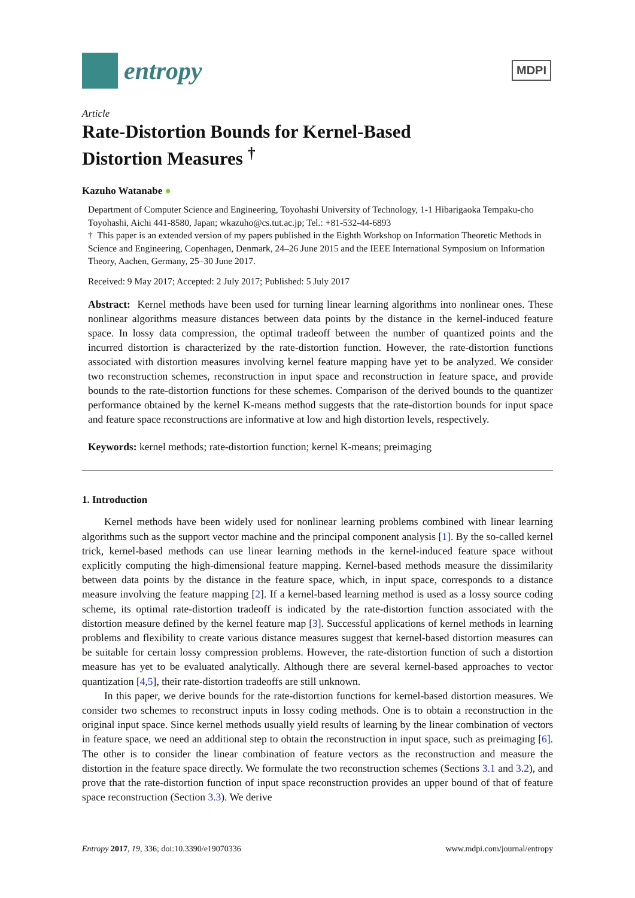entropy
MDPI
Article
Rate-Distortion Bounds for Kernel-Based
Distortion Measures <sup>†</sup>
Kazuho Watanabe ●
Department of Computer Science and Engineering, Toyohashi University of Technology, 1-1 Hibarigaoka Tempaku-cho Toyohashi, Aichi 441-8580, Japan; wkazuho@cs.tut.ac.jp; Tel.: +81-532-44-6893
† This paper is an extended version of my papers published in the Eighth Workshop on Information Theoretic Methods in Science and Engineering, Copenhagen, Denmark, 24–26 June 2015 and the IEEE International Symposium on Information Theory, Aachen, Germany, 25–30 June 2017.
Received: 9 May 2017; Accepted: 2 July 2017; Published: 5 July 2017
Abstract: Kernel methods have been used for turning linear learning algorithms into nonlinear ones. These nonlinear algorithms measure distances between data points by the distance in the kernel-induced feature space. In lossy data compression, the optimal tradeoff between the number of quantized points and the incurred distortion is characterized by the rate-distortion function. However, the rate-distortion functions associated with distortion measures involving kernel feature mapping have yet to be analyzed. We consider two reconstruction schemes, reconstruction in input space and reconstruction in feature space, and provide bounds to the rate-distortion functions for these schemes. Comparison of the derived bounds to the quantizer performance obtained by the kernel K-means method suggests that the rate-distortion bounds for input space and feature space reconstructions are informative at low and high distortion levels, respectively.
Keywords: kernel methods; rate-distortion function; kernel K-means; preimaging
1. Introduction
Kernel methods have been widely used for nonlinear learning problems combined with linear learning algorithms such as the support vector machine and the principal component analysis [1]. By the so-called kernel trick, kernel-based methods can use linear learning methods in the kernel-induced feature space without explicitly computing the high-dimensional feature mapping. Kernel-based methods measure the dissimilarity between data points by the distance in the feature space, which, in input space, corresponds to a distance measure involving the feature mapping [2]. If a kernel-based learning method is used as a lossy source coding scheme, its optimal rate-distortion tradeoff is indicated by the rate-distortion function associated with the distortion measure defined by the kernel feature map [3]. Successful applications of kernel methods in learning problems and flexibility to create various distance measures suggest that kernel-based distortion measures can be suitable for certain lossy compression problems. However, the rate-distortion function of such a distortion measure has yet to be evaluated analytically. Although there are several kernel-based approaches to vector quantization [4,5], their rate-distortion tradeoffs are still unknown.
In this paper, we derive bounds for the rate-distortion functions for kernel-based distortion measures. We consider two schemes to reconstruct inputs in lossy coding methods. One is to obtain a reconstruction in the original input space. Since kernel methods usually yield results of learning by the linear combination of vectors in feature space, we need an additional step to obtain the reconstruction in input space, such as preimaging [6]. The other is to consider the linear combination of feature vectors as the reconstruction and measure the distortion in the feature space directly. We formulate the two reconstruction schemes (Sections 3.1 and 3.2), and prove that the rate-distortion function of input space reconstruction provides an upper bound of that of feature space reconstruction (Section 3.3). We derive
Entropy 2017, 19, 336; doi:10.3390/e19070336 www.mdpi.com/journal/entropy